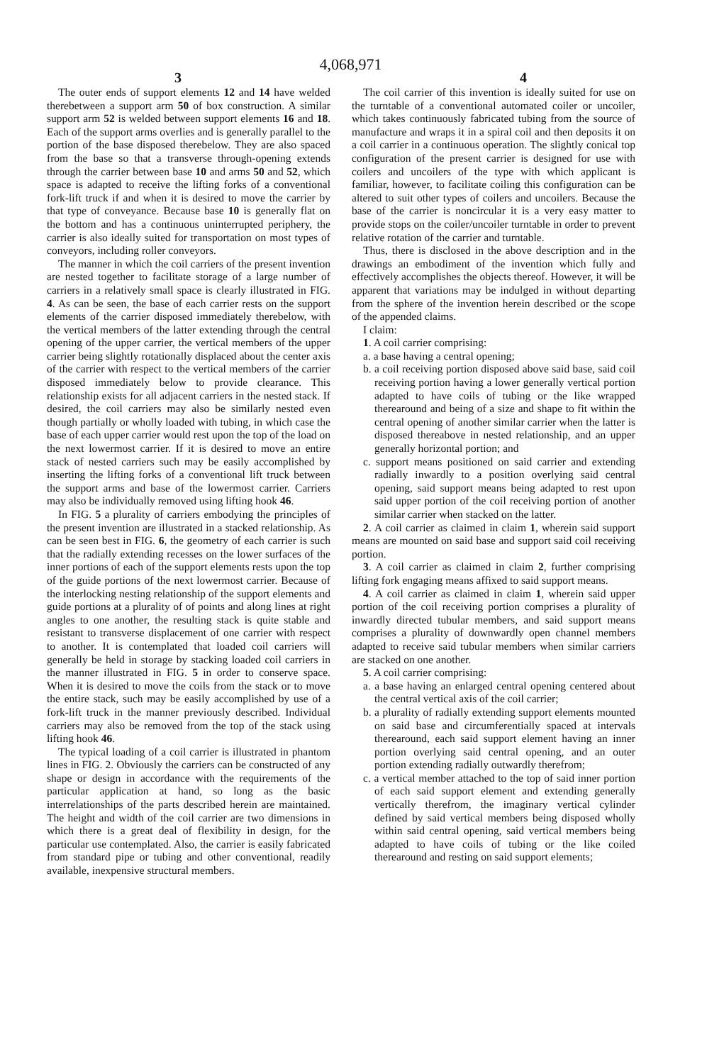4,068,971
3 4
The outer ends of support elements 12 and 14 have welded therebetween a support arm 50 of box construction. A similar support arm 52 is welded between support elements 16 and 18. Each of the support arms overlies and is generally parallel to the portion of the base disposed therebelow. They are also spaced from the base so that a transverse through-opening extends through the carrier between base 10 and arms 50 and 52, which space is adapted to receive the lifting forks of a conventional fork-lift truck if and when it is desired to move the carrier by that type of conveyance. Because base 10 is generally flat on the bottom and has a continuous uninterrupted periphery, the carrier is also ideally suited for transportation on most types of conveyors, including roller conveyors.
The manner in which the coil carriers of the present invention are nested together to facilitate storage of a large number of carriers in a relatively small space is clearly illustrated in FIG. 4. As can be seen, the base of each carrier rests on the support elements of the carrier disposed immediately therebelow, with the vertical members of the latter extending through the central opening of the upper carrier, the vertical members of the upper carrier being slightly rotationally displaced about the center axis of the carrier with respect to the vertical members of the carrier disposed immediately below to provide clearance. This relationship exists for all adjacent carriers in the nested stack. If desired, the coil carriers may also be similarly nested even though partially or wholly loaded with tubing, in which case the base of each upper carrier would rest upon the top of the load on the next lowermost carrier. If it is desired to move an entire stack of nested carriers such may be easily accomplished by inserting the lifting forks of a conventional lift truck between the support arms and base of the lowermost carrier. Carriers may also be individually removed using lifting hook 46.
In FIG. 5 a plurality of carriers embodying the principles of the present invention are illustrated in a stacked relationship. As can be seen best in FIG. 6, the geometry of each carrier is such that the radially extending recesses on the lower surfaces of the inner portions of each of the support elements rests upon the top of the guide portions of the next lowermost carrier. Because of the interlocking nesting relationship of the support elements and guide portions at a plurality of of points and along lines at right angles to one another, the resulting stack is quite stable and resistant to transverse displacement of one carrier with respect to another. It is contemplated that loaded coil carriers will generally be held in storage by stacking loaded coil carriers in the manner illustrated in FIG. 5 in order to conserve space. When it is desired to move the coils from the stack or to move the entire stack, such may be easily accomplished by use of a fork-lift truck in the manner previously described. Individual carriers may also be removed from the top of the stack using lifting hook 46.
The typical loading of a coil carrier is illustrated in phantom lines in FIG. 2. Obviously the carriers can be constructed of any shape or design in accordance with the requirements of the particular application at hand, so long as the basic interrelationships of the parts described herein are maintained. The height and width of the coil carrier are two dimensions in which there is a great deal of flexibility in design, for the particular use contemplated. Also, the carrier is easily fabricated from standard pipe or tubing and other conventional, readily available, inexpensive structural members.
The coil carrier of this invention is ideally suited for use on the turntable of a conventional automated coiler or uncoiler, which takes continuously fabricated tubing from the source of manufacture and wraps it in a spiral coil and then deposits it on a coil carrier in a continuous operation. The slightly conical top configuration of the present carrier is designed for use with coilers and uncoilers of the type with which applicant is familiar, however, to facilitate coiling this configuration can be altered to suit other types of coilers and uncoilers. Because the base of the carrier is noncircular it is a very easy matter to provide stops on the coiler/uncoiler turntable in order to prevent relative rotation of the carrier and turntable.
Thus, there is disclosed in the above description and in the drawings an embodiment of the invention which fully and effectively accomplishes the objects thereof. However, it will be apparent that variations may be indulged in without departing from the sphere of the invention herein described or the scope of the appended claims.
I claim:
1. A coil carrier comprising:
a. a base having a central opening;
b. a coil receiving portion disposed above said base, said coil receiving portion having a lower generally vertical portion adapted to have coils of tubing or the like wrapped therearound and being of a size and shape to fit within the central opening of another similar carrier when the latter is disposed thereabove in nested relationship, and an upper generally horizontal portion; and
c. support means positioned on said carrier and extending radially inwardly to a position overlying said central opening, said support means being adapted to rest upon said upper portion of the coil receiving portion of another similar carrier when stacked on the latter.
2. A coil carrier as claimed in claim 1, wherein said support means are mounted on said base and support said coil receiving portion.
3. A coil carrier as claimed in claim 2, further comprising lifting fork engaging means affixed to said support means.
4. A coil carrier as claimed in claim 1, wherein said upper portion of the coil receiving portion comprises a plurality of inwardly directed tubular members, and said support means comprises a plurality of downwardly open channel members adapted to receive said tubular members when similar carriers are stacked on one another.
5. A coil carrier comprising:
a. a base having an enlarged central opening centered about the central vertical axis of the coil carrier;
b. a plurality of radially extending support elements mounted on said base and circumferentially spaced at intervals therearound, each said support element having an inner portion overlying said central opening, and an outer portion extending radially outwardly therefrom;
c. a vertical member attached to the top of said inner portion of each said support element and extending generally vertically therefrom, the imaginary vertical cylinder defined by said vertical members being disposed wholly within said central opening, said vertical members being adapted to have coils of tubing or the like coiled therearound and resting on said support elements;